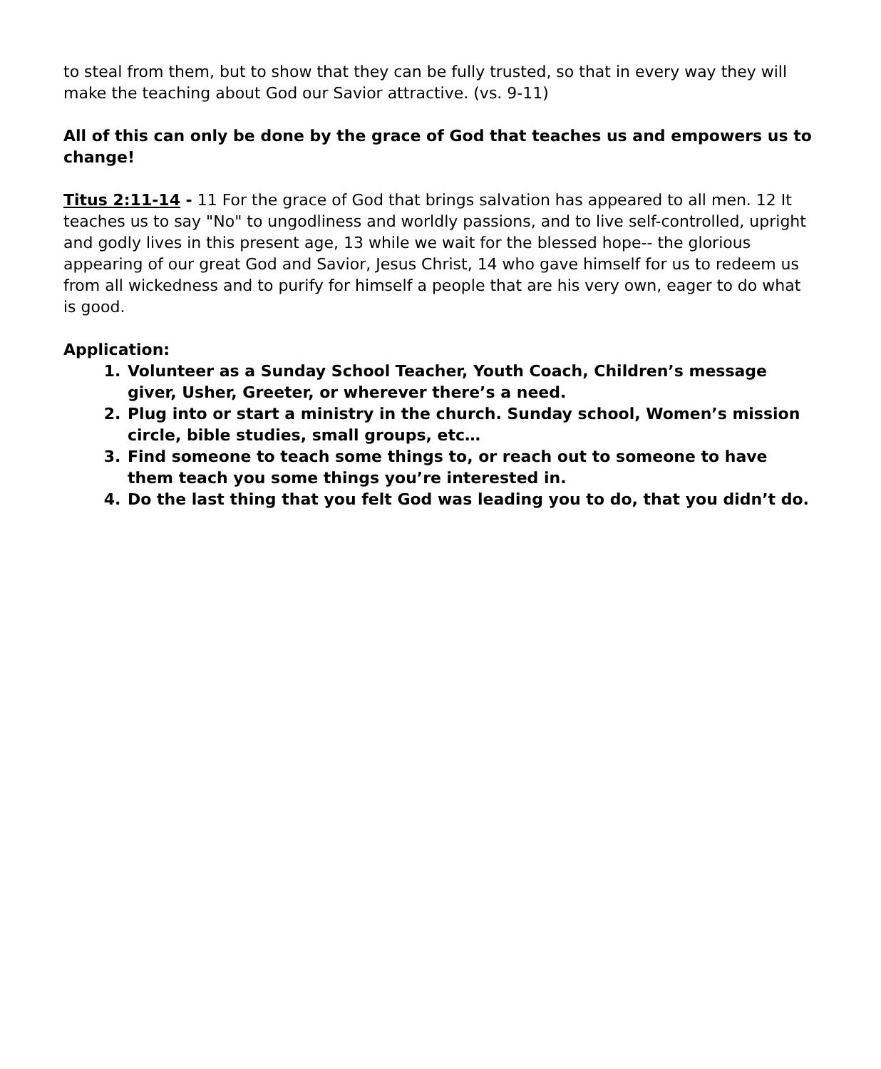to steal from them, but to show that they can be fully trusted, so that in every way they will make the teaching about God our Savior attractive. (vs. 9-11)
All of this can only be done by the grace of God that teaches us and empowers us to change!
Titus 2:11-14 - 11 For the grace of God that brings salvation has appeared to all men. 12 It teaches us to say "No" to ungodliness and worldly passions, and to live self-controlled, upright and godly lives in this present age, 13 while we wait for the blessed hope-- the glorious appearing of our great God and Savior, Jesus Christ, 14 who gave himself for us to redeem us from all wickedness and to purify for himself a people that are his very own, eager to do what is good.
Application:
1. Volunteer as a Sunday School Teacher, Youth Coach, Children’s message giver, Usher, Greeter, or wherever there’s a need.
2. Plug into or start a ministry in the church. Sunday school, Women’s mission circle, bible studies, small groups, etc…
3. Find someone to teach some things to, or reach out to someone to have them teach you some things you’re interested in.
4. Do the last thing that you felt God was leading you to do, that you didn’t do.